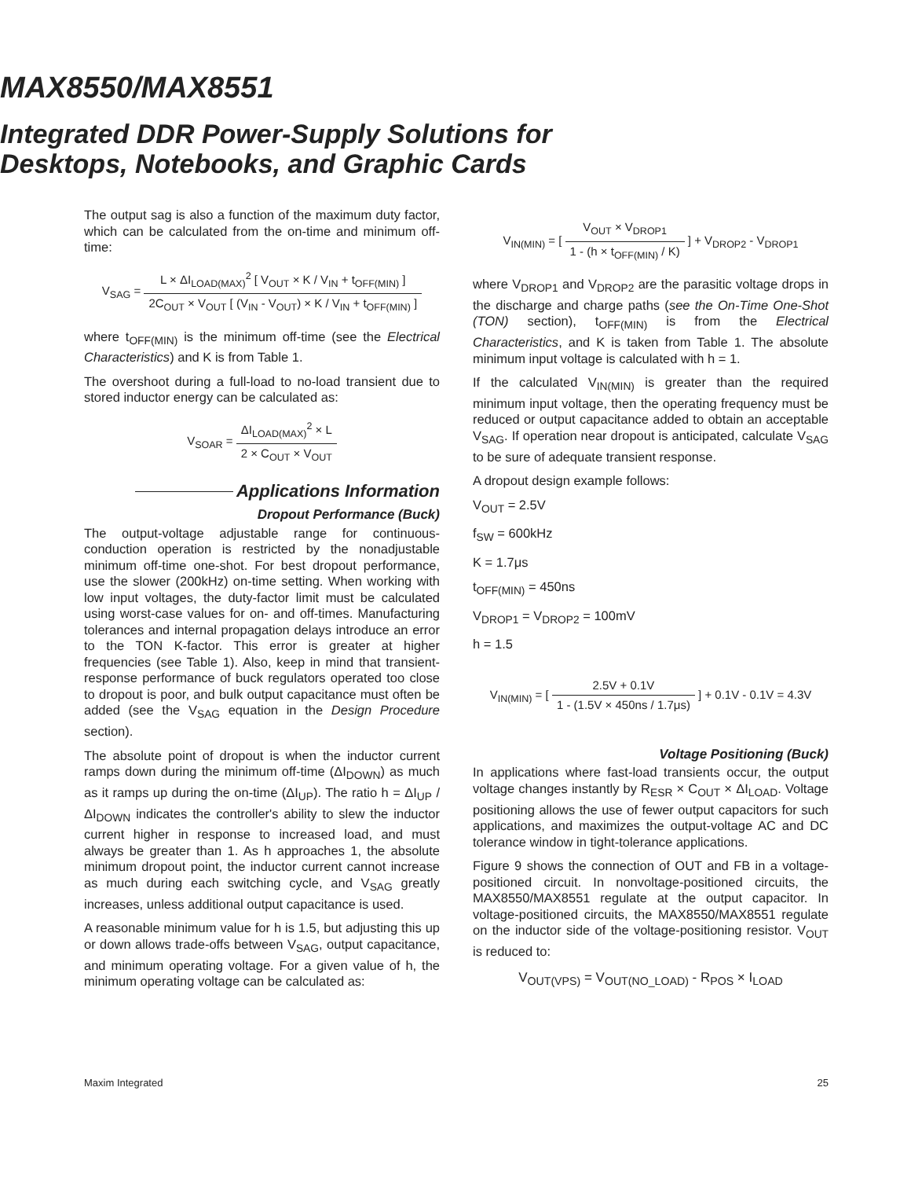MAX8550/MAX8551
Integrated DDR Power-Supply Solutions for
Desktops, Notebooks, and Graphic Cards
The output sag is also a function of the maximum duty factor, which can be calculated from the on-time and minimum off-time:
V<sub>SAG</sub> =
L × ΔI<sub>LOAD(MAX)</sub><sup>2</sup> [ V<sub>OUT</sub> × K / V<sub>IN</sub> + t<sub>OFF(MIN)</sub> ] 2C<sub>OUT</sub> × V<sub>OUT</sub> [ (V<sub>IN</sub> - V<sub>OUT</sub>) × K / V<sub>IN</sub> + t<sub>OFF(MIN)</sub> ]
where t<sub>OFF(MIN)</sub> is the minimum off-time (see the Electrical Characteristics) and K is from Table 1.
The overshoot during a full-load to no-load transient due to stored inductor energy can be calculated as:
V<sub>SOAR</sub> =
ΔI<sub>LOAD(MAX)</sub><sup>2</sup> × L 2 × C<sub>OUT</sub> × V<sub>OUT</sub>
Applications Information
Dropout Performance (Buck)
The output-voltage adjustable range for continuous-conduction operation is restricted by the nonadjustable minimum off-time one-shot. For best dropout performance, use the slower (200kHz) on-time setting. When working with low input voltages, the duty-factor limit must be calculated using worst-case values for on- and off-times. Manufacturing tolerances and internal propagation delays introduce an error to the TON K-factor. This error is greater at higher frequencies (see Table 1). Also, keep in mind that transient-response performance of buck regulators operated too close to dropout is poor, and bulk output capacitance must often be added (see the V<sub>SAG</sub> equation in the Design Procedure section).
The absolute point of dropout is when the inductor current ramps down during the minimum off-time (ΔI<sub>DOWN</sub>) as much as it ramps up during the on-time (ΔI<sub>UP</sub>). The ratio h = ΔI<sub>UP</sub> / ΔI<sub>DOWN</sub> indicates the controller's ability to slew the inductor current higher in response to increased load, and must always be greater than 1. As h approaches 1, the absolute minimum dropout point, the inductor current cannot increase as much during each switching cycle, and V<sub>SAG</sub> greatly increases, unless additional output capacitance is used.
A reasonable minimum value for h is 1.5, but adjusting this up or down allows trade-offs between V<sub>SAG</sub>, output capacitance, and minimum operating voltage. For a given value of h, the minimum operating voltage can be calculated as:
V<sub>IN(MIN)</sub> = [
V<sub>OUT</sub> × V<sub>DROP1</sub> 1 - (h × t<sub>OFF(MIN)</sub> / K)
] + V<sub>DROP2</sub> - V<sub>DROP1</sub>
where V<sub>DROP1</sub> and V<sub>DROP2</sub> are the parasitic voltage drops in the discharge and charge paths (see the On-Time One-Shot (TON) section), t<sub>OFF(MIN)</sub> is from the Electrical Characteristics, and K is taken from Table 1. The absolute minimum input voltage is calculated with h = 1.
If the calculated V<sub>IN(MIN)</sub> is greater than the required minimum input voltage, then the operating frequency must be reduced or output capacitance added to obtain an acceptable V<sub>SAG</sub>. If operation near dropout is anticipated, calculate V<sub>SAG</sub> to be sure of adequate transient response.
A dropout design example follows:
V<sub>OUT</sub> = 2.5V
f<sub>SW</sub> = 600kHz
K = 1.7μs
t<sub>OFF(MIN)</sub> = 450ns
V<sub>DROP1</sub> = V<sub>DROP2</sub> = 100mV
h = 1.5
V<sub>IN(MIN)</sub> = [
2.5V + 0.1V 1 - (1.5V × 450ns / 1.7μs)
] + 0.1V - 0.1V = 4.3V
Voltage Positioning (Buck)
In applications where fast-load transients occur, the output voltage changes instantly by R<sub>ESR</sub> × C<sub>OUT</sub> × ΔI<sub>LOAD</sub>. Voltage positioning allows the use of fewer output capacitors for such applications, and maximizes the output-voltage AC and DC tolerance window in tight-tolerance applications.
Figure 9 shows the connection of OUT and FB in a voltage-positioned circuit. In nonvoltage-positioned circuits, the MAX8550/MAX8551 regulate at the output capacitor. In voltage-positioned circuits, the MAX8550/MAX8551 regulate on the inductor side of the voltage-positioning resistor. V<sub>OUT</sub> is reduced to:
V<sub>OUT(VPS)</sub> = V<sub>OUT(NO_LOAD)</sub> - R<sub>POS</sub> × I<sub>LOAD</sub>
Maxim Integrated 25